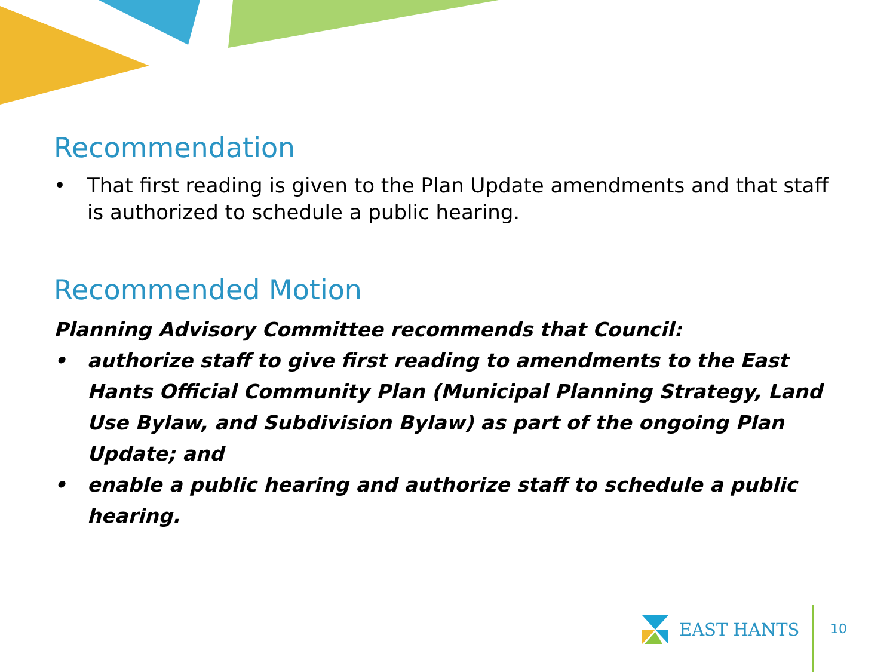Recommendation
• That first reading is given to the Plan Update amendments and that staff is authorized to schedule a public hearing.
Recommended Motion
Planning Advisory Committee recommends that Council:
• authorize staff to give first reading to amendments to the East Hants Official Community Plan (Municipal Planning Strategy, Land Use Bylaw, and Subdivision Bylaw) as part of the ongoing Plan Update; and
• enable a public hearing and authorize staff to schedule a public hearing.
EAST HANTS
10